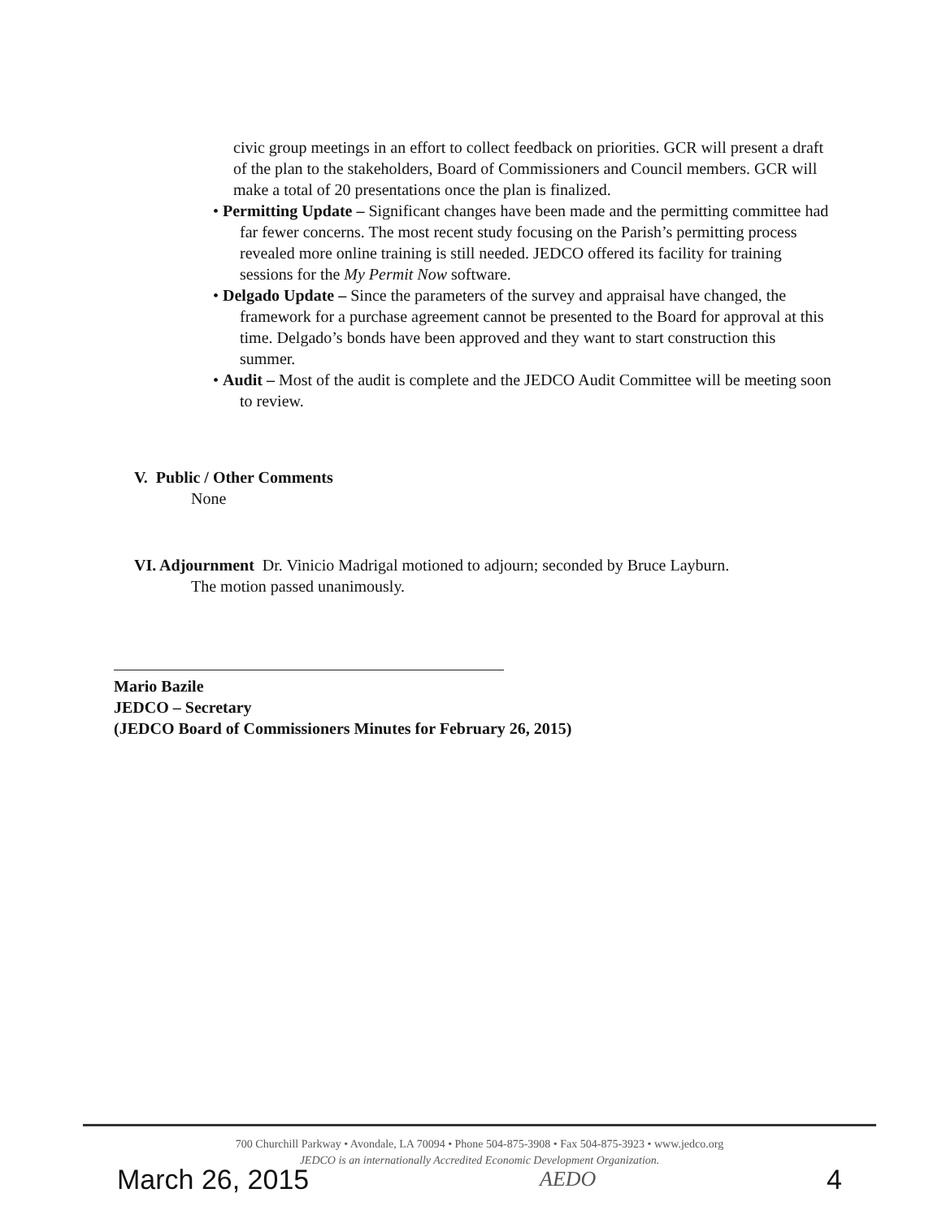civic group meetings in an effort to collect feedback on priorities. GCR will present a draft of the plan to the stakeholders, Board of Commissioners and Council members. GCR will make a total of 20 presentations once the plan is finalized.
• Permitting Update – Significant changes have been made and the permitting committee had far fewer concerns. The most recent study focusing on the Parish’s permitting process revealed more online training is still needed. JEDCO offered its facility for training sessions for the My Permit Now software.
• Delgado Update – Since the parameters of the survey and appraisal have changed, the framework for a purchase agreement cannot be presented to the Board for approval at this time. Delgado’s bonds have been approved and they want to start construction this summer.
• Audit – Most of the audit is complete and the JEDCO Audit Committee will be meeting soon to review.
V. Public / Other Comments
None
VI. Adjournment Dr. Vinicio Madrigal motioned to adjourn; seconded by Bruce Layburn.
The motion passed unanimously.
Mario Bazile
JEDCO – Secretary
(JEDCO Board of Commissioners Minutes for February 26, 2015)
700 Churchill Parkway • Avondale, LA 70094 • Phone 504-875-3908 • Fax 504-875-3923 • www.jedco.org
JEDCO is an internationally Accredited Economic Development Organization.
March 26, 2015 AEDO 4